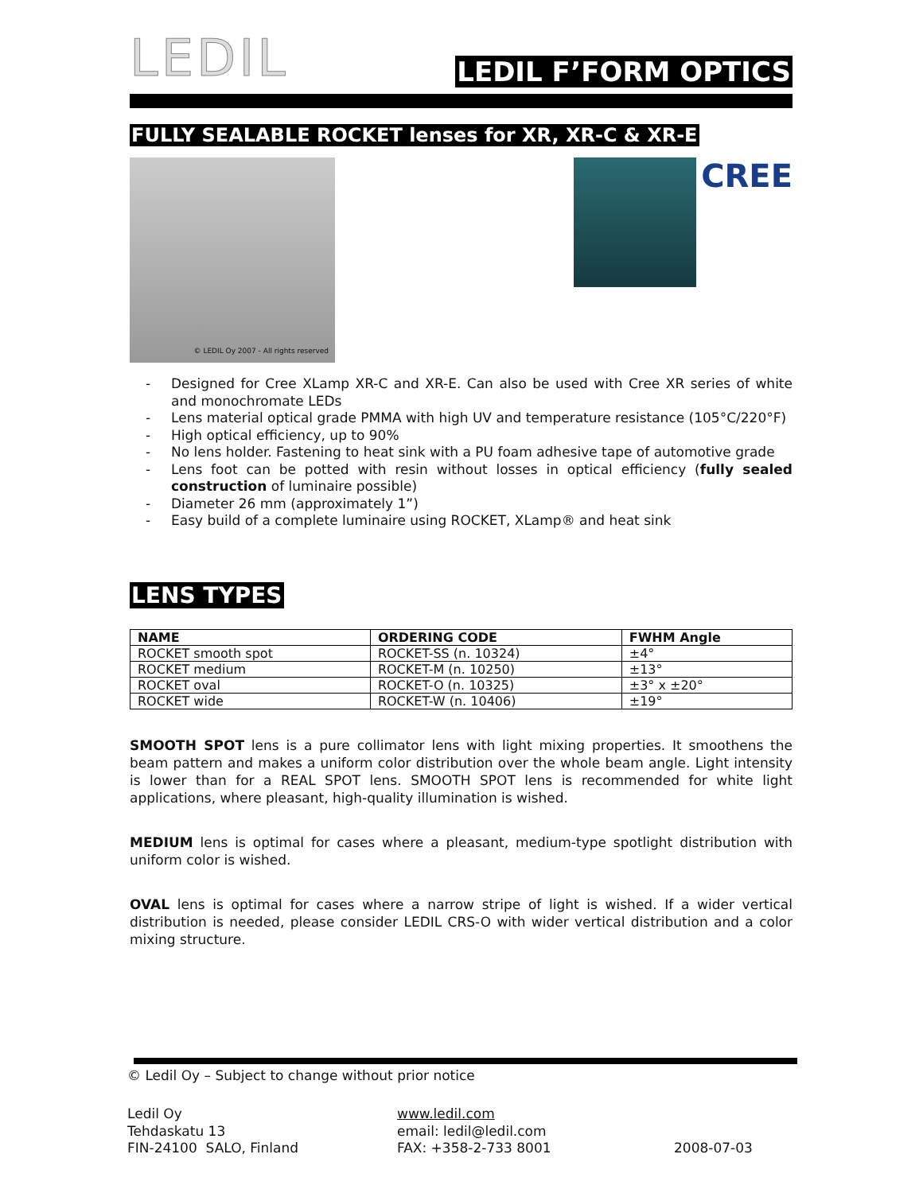LEDIL
LEDIL F’FORM OPTICS
FULLY SEALABLE ROCKET lenses for XR, XR-C & XR-E
© LEDIL Oy 2007 - All rights reserved
CREE
- Designed for Cree XLamp XR-C and XR-E. Can also be used with Cree XR series of white and monochromate LEDs
- Lens material optical grade PMMA with high UV and temperature resistance (105°C/220°F)
- High optical efficiency, up to 90%
- No lens holder. Fastening to heat sink with a PU foam adhesive tape of automotive grade
- Lens foot can be potted with resin without losses in optical efficiency (fully sealed construction of luminaire possible)
- Diameter 26 mm (approximately 1”)
- Easy build of a complete luminaire using ROCKET, XLamp® and heat sink
LENS TYPES
| NAME | ORDERING CODE | FWHM Angle |
| --- | --- | --- |
| ROCKET smooth spot | ROCKET-SS (n. 10324) | ±4° |
| ROCKET medium | ROCKET-M (n. 10250) | ±13° |
| ROCKET oval | ROCKET-O (n. 10325) | ±3° x ±20° |
| ROCKET wide | ROCKET-W (n. 10406) | ±19° |
SMOOTH SPOT lens is a pure collimator lens with light mixing properties. It smoothens the beam pattern and makes a uniform color distribution over the whole beam angle. Light intensity is lower than for a REAL SPOT lens. SMOOTH SPOT lens is recommended for white light applications, where pleasant, high-quality illumination is wished.
MEDIUM lens is optimal for cases where a pleasant, medium-type spotlight distribution with uniform color is wished.
OVAL lens is optimal for cases where a narrow stripe of light is wished. If a wider vertical distribution is needed, please consider LEDIL CRS-O with wider vertical distribution and a color mixing structure.
© Ledil Oy – Subject to change without prior notice
Ledil Oy
Tehdaskatu 13
FIN-24100 SALO, Finland
www.ledil.com
email: ledil@ledil.com
FAX: +358-2-733 8001
2008-07-03